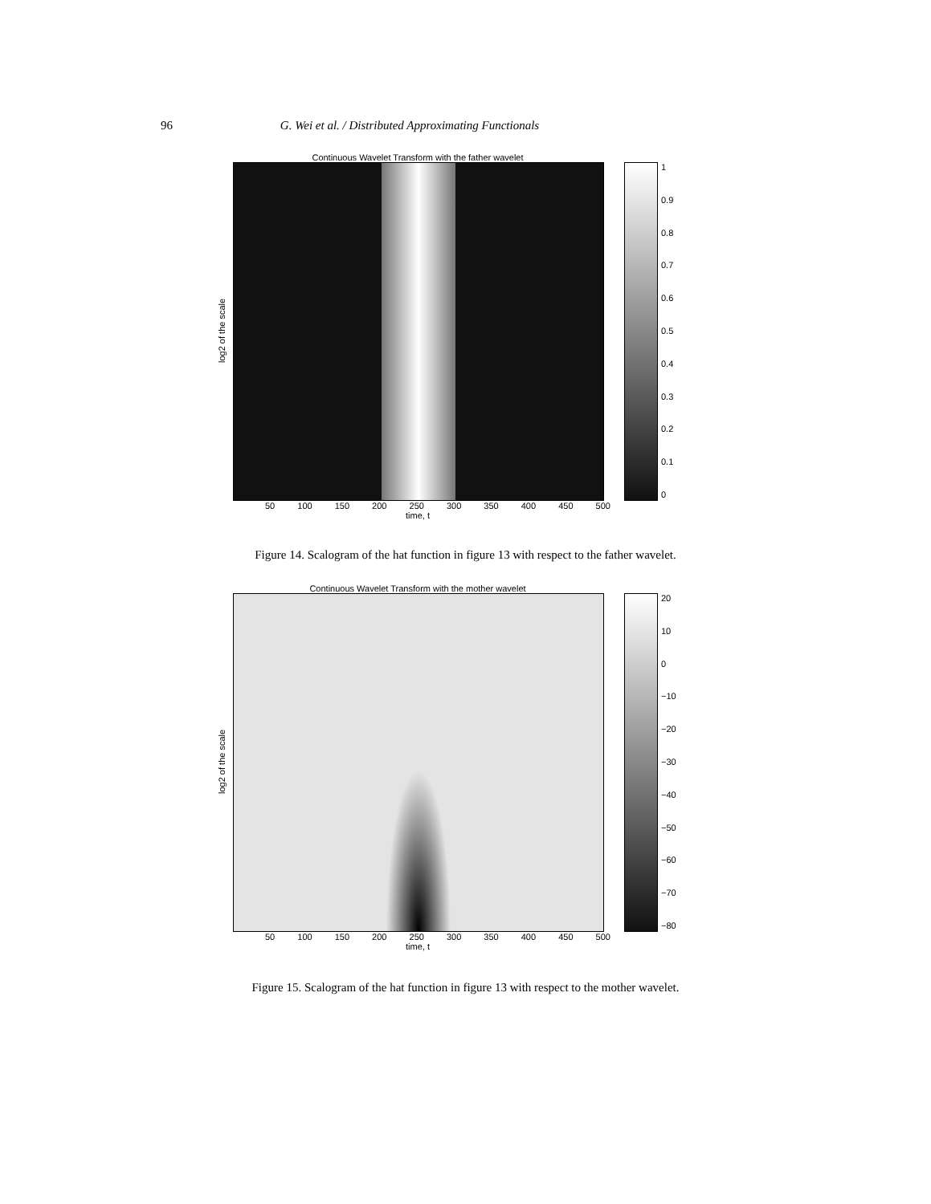96 G. Wei et al. / Distributed Approximating Functionals
Continuous Wavelet Transform with the father wavelet
log2 of the scale
1
0.9
0.8
0.7
0.6
0.5
0.4
0.3
0.2
0.1
0
50 100 150 200 250 300 350 400 450 500
time, t
Figure 14. Scalogram of the hat function in figure 13 with respect to the father wavelet.
Continuous Wavelet Transform with the mother wavelet
log2 of the scale
20
10
0
−10
−20
−30
−40
−50
−60
−70
−80
50 100 150 200 250 300 350 400 450 500
time, t
Figure 15. Scalogram of the hat function in figure 13 with respect to the mother wavelet.